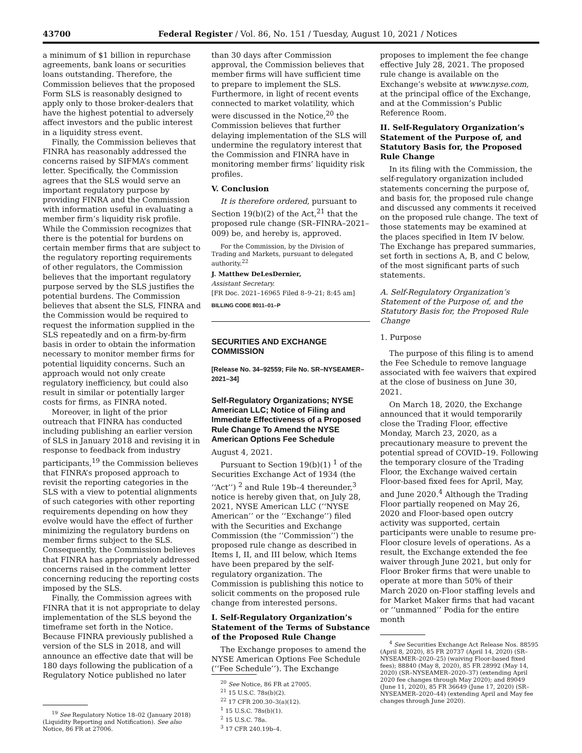43700 Federal Register / Vol. 86, No. 151 / Tuesday, August 10, 2021 / Notices
a minimum of $1 billion in repurchase agreements, bank loans or securities loans outstanding. Therefore, the Commission believes that the proposed Form SLS is reasonably designed to apply only to those broker-dealers that have the highest potential to adversely affect investors and the public interest in a liquidity stress event.
Finally, the Commission believes that FINRA has reasonably addressed the concerns raised by SIFMA’s comment letter. Specifically, the Commission agrees that the SLS would serve an important regulatory purpose by providing FINRA and the Commission with information useful in evaluating a member firm’s liquidity risk profile. While the Commission recognizes that there is the potential for burdens on certain member firms that are subject to the regulatory reporting requirements of other regulators, the Commission believes that the important regulatory purpose served by the SLS justifies the potential burdens. The Commission believes that absent the SLS, FINRA and the Commission would be required to request the information supplied in the SLS repeatedly and on a firm-by-firm basis in order to obtain the information necessary to monitor member firms for potential liquidity concerns. Such an approach would not only create regulatory inefficiency, but could also result in similar or potentially larger costs for firms, as FINRA noted.
Moreover, in light of the prior outreach that FINRA has conducted including publishing an earlier version of SLS in January 2018 and revising it in response to feedback from industry participants,<sup>19</sup> the Commission believes that FINRA’s proposed approach to revisit the reporting categories in the SLS with a view to potential alignments of such categories with other reporting requirements depending on how they evolve would have the effect of further minimizing the regulatory burdens on member firms subject to the SLS. Consequently, the Commission believes that FINRA has appropriately addressed concerns raised in the comment letter concerning reducing the reporting costs imposed by the SLS.
Finally, the Commission agrees with FINRA that it is not appropriate to delay implementation of the SLS beyond the timeframe set forth in the Notice. Because FINRA previously published a version of the SLS in 2018, and will announce an effective date that will be 180 days following the publication of a Regulatory Notice published no later
<sup>19</sup> See Regulatory Notice 18–02 (January 2018) (Liquidity Reporting and Notification). See also Notice, 86 FR at 27006.
than 30 days after Commission approval, the Commission believes that member firms will have sufficient time to prepare to implement the SLS. Furthermore, in light of recent events connected to market volatility, which were discussed in the Notice,<sup>20</sup> the Commission believes that further delaying implementation of the SLS will undermine the regulatory interest that the Commission and FINRA have in monitoring member firms’ liquidity risk profiles.
V. Conclusion
It is therefore ordered, pursuant to Section 19(b)(2) of the Act,<sup>21</sup> that the proposed rule change (SR–FINRA–2021–009) be, and hereby is, approved.
For the Commission, by the Division of Trading and Markets, pursuant to delegated authority.<sup>22</sup>
J. Matthew DeLesDernier,
Assistant Secretary.
[FR Doc. 2021–16965 Filed 8–9–21; 8:45 am]
BILLING CODE 8011–01–P
SECURITIES AND EXCHANGE COMMISSION
[Release No. 34–92559; File No. SR–NYSEAMER–2021–34]
Self-Regulatory Organizations; NYSE American LLC; Notice of Filing and Immediate Effectiveness of a Proposed Rule Change To Amend the NYSE American Options Fee Schedule
August 4, 2021.
Pursuant to Section 19(b)(1) <sup>1</sup> of the Securities Exchange Act of 1934 (the ‘‘Act’’) <sup>2</sup> and Rule 19b–4 thereunder,<sup>3</sup> notice is hereby given that, on July 28, 2021, NYSE American LLC (‘‘NYSE American’’ or the ‘‘Exchange’’) filed with the Securities and Exchange Commission (the ‘‘Commission’’) the proposed rule change as described in Items I, II, and III below, which Items have been prepared by the self-regulatory organization. The Commission is publishing this notice to solicit comments on the proposed rule change from interested persons.
I. Self-Regulatory Organization’s Statement of the Terms of Substance of the Proposed Rule Change
The Exchange proposes to amend the NYSE American Options Fee Schedule (‘‘Fee Schedule’’). The Exchange
<sup>20</sup> See Notice, 86 FR at 27005.
<sup>21</sup> 15 U.S.C. 78s(b)(2).
<sup>22</sup> 17 CFR 200.30–3(a)(12).
<sup>1</sup> 15 U.S.C. 78s(b)(1).
<sup>2</sup> 15 U.S.C. 78a.
<sup>3</sup> 17 CFR 240.19b–4.
proposes to implement the fee change effective July 28, 2021. The proposed rule change is available on the Exchange’s website at www.nyse.com, at the principal office of the Exchange, and at the Commission’s Public Reference Room.
II. Self-Regulatory Organization’s Statement of the Purpose of, and Statutory Basis for, the Proposed Rule Change
In its filing with the Commission, the self-regulatory organization included statements concerning the purpose of, and basis for, the proposed rule change and discussed any comments it received on the proposed rule change. The text of those statements may be examined at the places specified in Item IV below. The Exchange has prepared summaries, set forth in sections A, B, and C below, of the most significant parts of such statements.
A. Self-Regulatory Organization’s Statement of the Purpose of, and the Statutory Basis for, the Proposed Rule Change
1. Purpose
The purpose of this filing is to amend the Fee Schedule to remove language associated with fee waivers that expired at the close of business on June 30, 2021.
On March 18, 2020, the Exchange announced that it would temporarily close the Trading Floor, effective Monday, March 23, 2020, as a precautionary measure to prevent the potential spread of COVID–19. Following the temporary closure of the Trading Floor, the Exchange waived certain Floor-based fixed fees for April, May, and June 2020.<sup>4</sup> Although the Trading Floor partially reopened on May 26, 2020 and Floor-based open outcry activity was supported, certain participants were unable to resume pre-Floor closure levels of operations. As a result, the Exchange extended the fee waiver through June 2021, but only for Floor Broker firms that were unable to operate at more than 50% of their March 2020 on-Floor staffing levels and for Market Maker firms that had vacant or ‘‘unmanned’’ Podia for the entire month
<sup>4</sup> See Securities Exchange Act Release Nos. 88595 (April 8, 2020), 85 FR 20737 (April 14, 2020) (SR–NYSEAMER–2020–25) (waiving Floor-based fixed fees); 88840 (May 8, 2020), 85 FR 28992 (May 14, 2020) (SR–NYSEAMER–2020–37) (extending April 2020 fee changes through May 2020); and 89049 (June 11, 2020), 85 FR 36649 (June 17, 2020) (SR–NYSEAMER–2020–44) (extending April and May fee changes through June 2020).